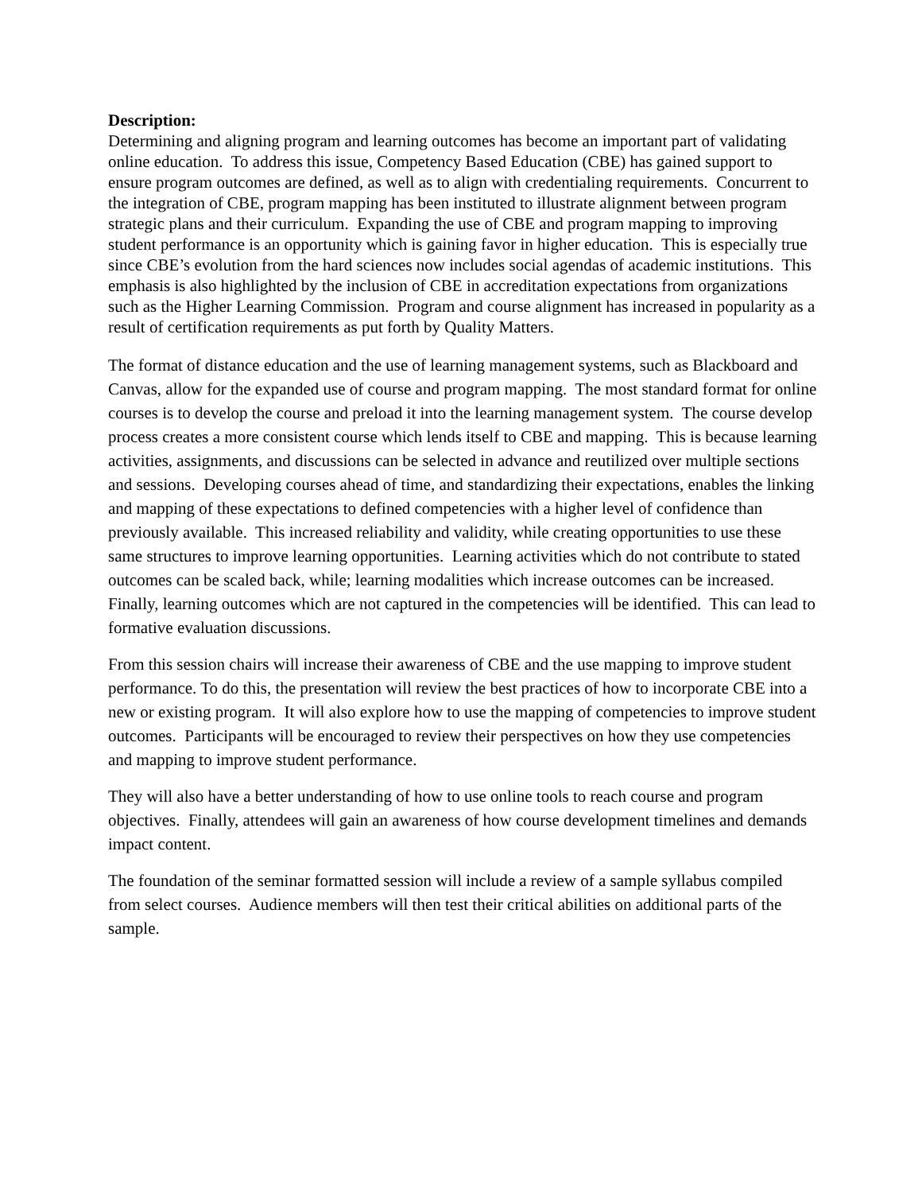Description:
Determining and aligning program and learning outcomes has become an important part of validating online education. To address this issue, Competency Based Education (CBE) has gained support to ensure program outcomes are defined, as well as to align with credentialing requirements. Concurrent to the integration of CBE, program mapping has been instituted to illustrate alignment between program strategic plans and their curriculum. Expanding the use of CBE and program mapping to improving student performance is an opportunity which is gaining favor in higher education. This is especially true since CBE’s evolution from the hard sciences now includes social agendas of academic institutions. This emphasis is also highlighted by the inclusion of CBE in accreditation expectations from organizations such as the Higher Learning Commission. Program and course alignment has increased in popularity as a result of certification requirements as put forth by Quality Matters.
The format of distance education and the use of learning management systems, such as Blackboard and Canvas, allow for the expanded use of course and program mapping. The most standard format for online courses is to develop the course and preload it into the learning management system. The course develop process creates a more consistent course which lends itself to CBE and mapping. This is because learning activities, assignments, and discussions can be selected in advance and reutilized over multiple sections and sessions. Developing courses ahead of time, and standardizing their expectations, enables the linking and mapping of these expectations to defined competencies with a higher level of confidence than previously available. This increased reliability and validity, while creating opportunities to use these same structures to improve learning opportunities. Learning activities which do not contribute to stated outcomes can be scaled back, while; learning modalities which increase outcomes can be increased. Finally, learning outcomes which are not captured in the competencies will be identified. This can lead to formative evaluation discussions.
From this session chairs will increase their awareness of CBE and the use mapping to improve student performance. To do this, the presentation will review the best practices of how to incorporate CBE into a new or existing program. It will also explore how to use the mapping of competencies to improve student outcomes. Participants will be encouraged to review their perspectives on how they use competencies and mapping to improve student performance.
They will also have a better understanding of how to use online tools to reach course and program objectives. Finally, attendees will gain an awareness of how course development timelines and demands impact content.
The foundation of the seminar formatted session will include a review of a sample syllabus compiled from select courses. Audience members will then test their critical abilities on additional parts of the sample.